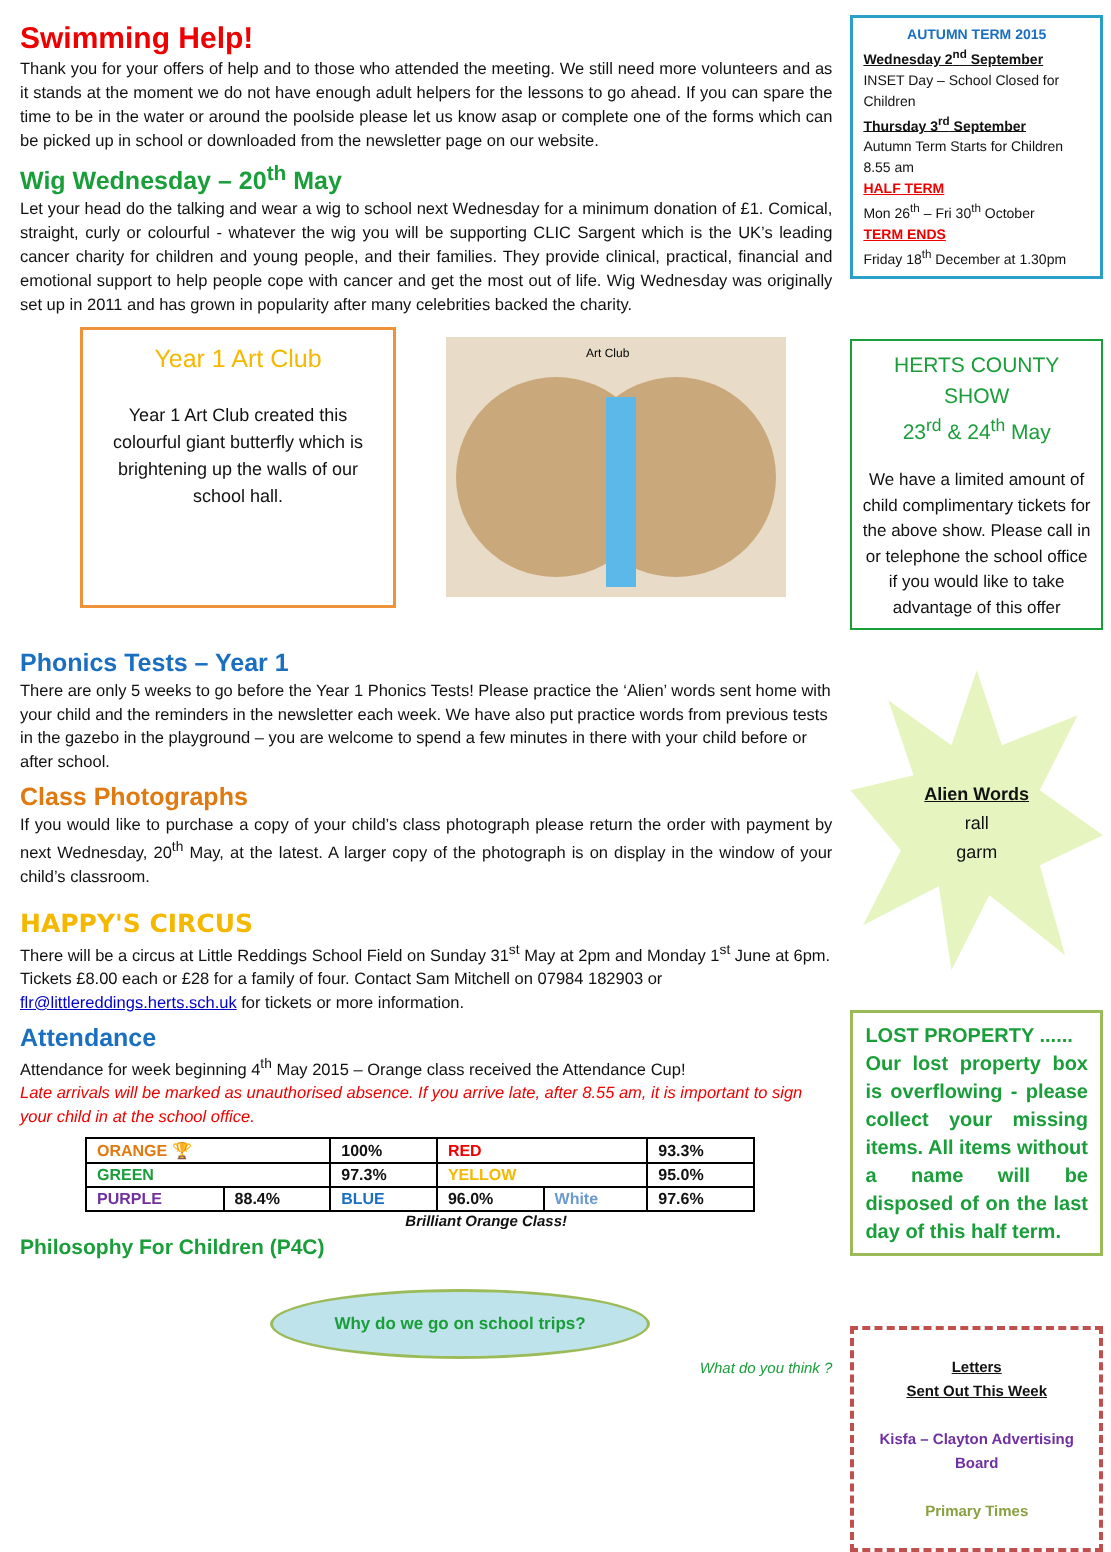Swimming Help!
Thank you for your offers of help and to those who attended the meeting. We still need more volunteers and as it stands at the moment we do not have enough adult helpers for the lessons to go ahead. If you can spare the time to be in the water or around the poolside please let us know asap or complete one of the forms which can be picked up in school or downloaded from the newsletter page on our website.
Wig Wednesday – 20<sup>th</sup> May
Let your head do the talking and wear a wig to school next Wednesday for a minimum donation of £1. Comical, straight, curly or colourful - whatever the wig you will be supporting CLIC Sargent which is the UK’s leading cancer charity for children and young people, and their families. They provide clinical, practical, financial and emotional support to help people cope with cancer and get the most out of life. Wig Wednesday was originally set up in 2011 and has grown in popularity after many celebrities backed the charity.
Year 1 Art Club
Year 1 Art Club created this colourful giant butterfly which is brightening up the walls of our school hall.
Art Club
Phonics Tests – Year 1
There are only 5 weeks to go before the Year 1 Phonics Tests! Please practice the ‘Alien’ words sent home with your child and the reminders in the newsletter each week. We have also put practice words from previous tests in the gazebo in the playground – you are welcome to spend a few minutes in there with your child before or after school.
Class Photographs
If you would like to purchase a copy of your child’s class photograph please return the order with payment by next Wednesday, 20<sup>th</sup> May, at the latest. A larger copy of the photograph is on display in the window of your child’s classroom.
HAPPY'S CIRCUS
There will be a circus at Little Reddings School Field on Sunday 31<sup>st</sup> May at 2pm and Monday 1<sup>st</sup> June at 6pm. Tickets £8.00 each or £28 for a family of four. Contact Sam Mitchell on 07984 182903 or flr@littlereddings.herts.sch.uk for tickets or more information.
Attendance
Attendance for week beginning 4<sup>th</sup> May 2015 – Orange class received the Attendance Cup!
Late arrivals will be marked as unauthorised absence. If you arrive late, after 8.55 am, it is important to sign your child in at the school office.
| ORANGE 🏆 | | 100% | RED | | 93.3% |
| GREEN | | 97.3% | YELLOW | | 95.0% |
| PURPLE | 88.4% | BLUE | 96.0% | White | 97.6% |
Brilliant Orange Class!
Philosophy For Children (P4C)
Why do we go on school trips?
What do you think ?
AUTUMN TERM 2015
Wednesday 2<sup>nd</sup> September
INSET Day – School Closed for Children
Thursday 3<sup>rd</sup> September
Autumn Term Starts for Children 8.55 am
HALF TERM
Mon 26<sup>th</sup> – Fri 30<sup>th</sup> October
TERM ENDS
Friday 18<sup>th</sup> December at 1.30pm
HERTS COUNTY SHOW
23<sup>rd</sup> & 24<sup>th</sup> May
We have a limited amount of child complimentary tickets for the above show. Please call in or telephone the school office if you would like to take advantage of this offer
Alien Words
rall
garm
LOST PROPERTY ......
Our lost property box is overflowing - please collect your missing items. All items without a name will be disposed of on the last day of this half term.
Letters
Sent Out This Week
Kisfa – Clayton Advertising Board
Primary Times